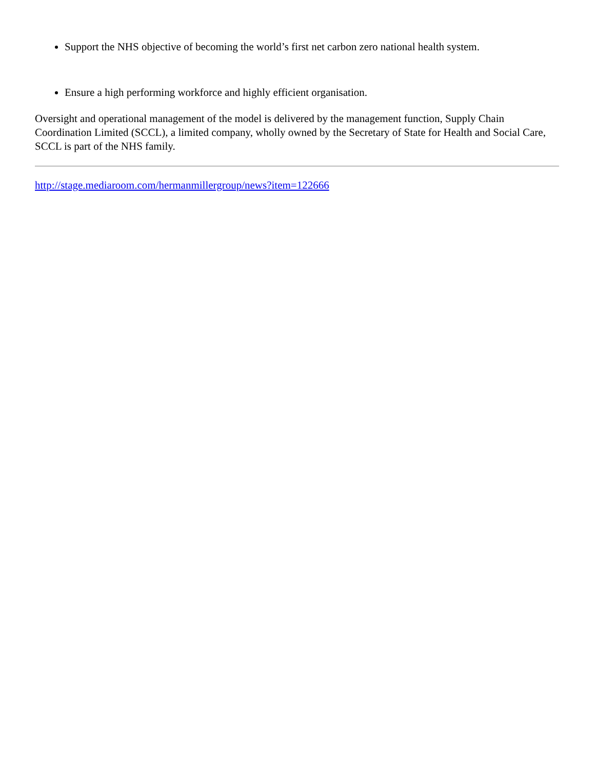Support the NHS objective of becoming the world’s first net carbon zero national health system.
Ensure a high performing workforce and highly efficient organisation.
Oversight and operational management of the model is delivered by the management function, Supply Chain Coordination Limited (SCCL), a limited company, wholly owned by the Secretary of State for Health and Social Care, SCCL is part of the NHS family.
http://stage.mediaroom.com/hermanmillergroup/news?item=122666